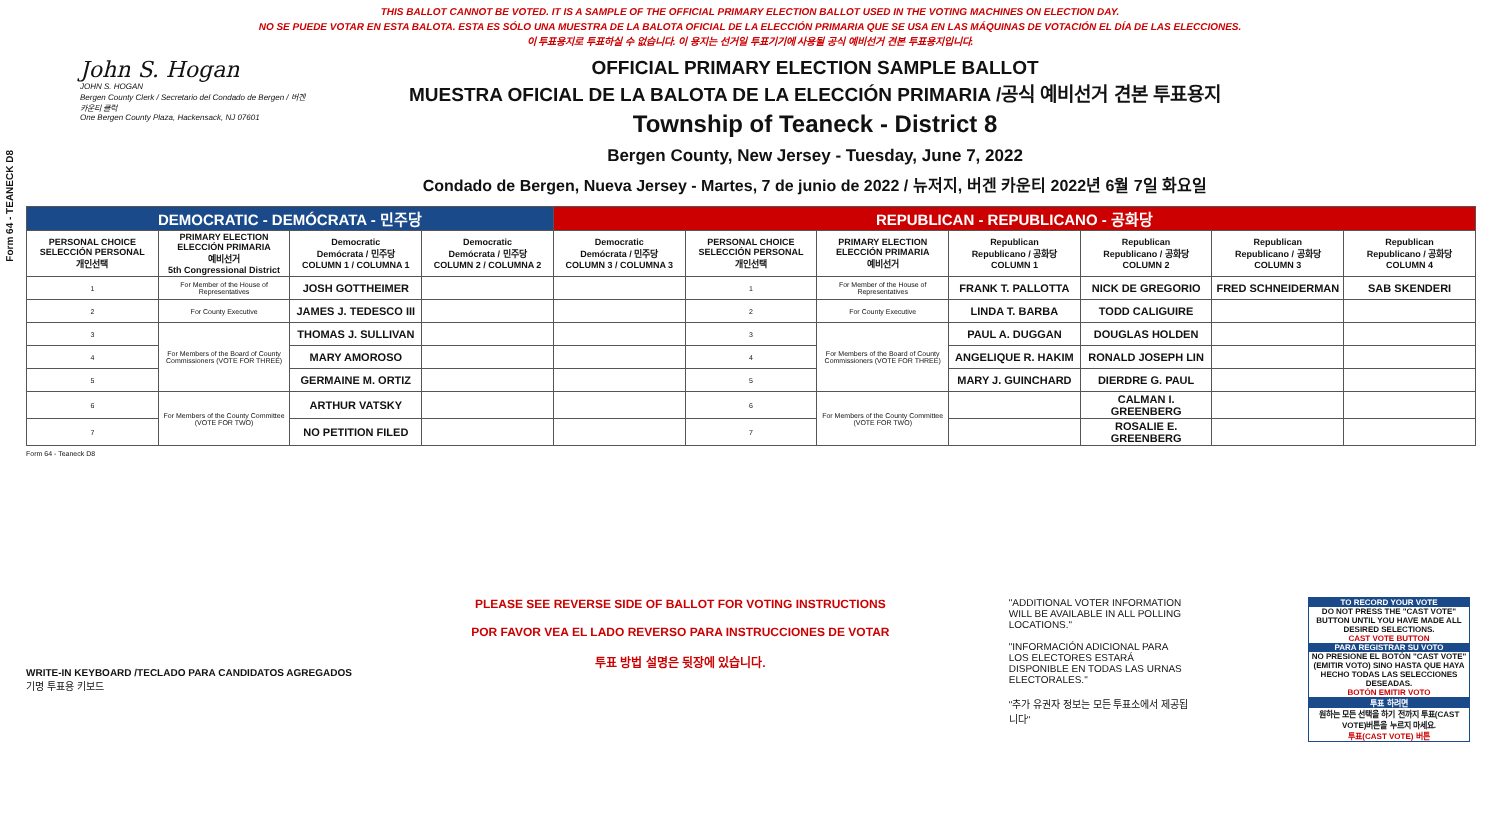THIS BALLOT CANNOT BE VOTED. IT IS A SAMPLE OF THE OFFICIAL PRIMARY ELECTION BALLOT USED IN THE VOTING MACHINES ON ELECTION DAY.
NO SE PUEDE VOTAR EN ESTA BALOTA. ESTA ES SÓLO UNA MUESTRA DE LA BALOTA OFICIAL DE LA ELECCIÓN PRIMARIA QUE SE USA EN LAS MÁQUINAS DE VOTACIÓN EL DÍA DE LAS ELECCIONES.
이 투표용지로 투표하실 수 없습니다. 이 용지는 선거일 투표기기에 사용될 공식 예비선거 견본 투표용지입니다.
Form 64 - TEANECK D8
John S. Hogan
JOHN S. HOGAN
Bergen County Clerk / Secretario del Condado de Bergen / 버겐카운티 클럭
One Bergen County Plaza, Hackensack, NJ 07601
OFFICIAL PRIMARY ELECTION SAMPLE BALLOT
MUESTRA OFICIAL DE LA BALOTA DE LA ELECCIÓN PRIMARIA /공식 예비선거 견본 투표용지
Township of Teaneck - District 8
Bergen County, New Jersey - Tuesday, June 7, 2022
Condado de Bergen, Nueva Jersey - Martes, 7 de junio de 2022 / 뉴저지, 버겐 카운티 2022년 6월 7일 화요일
| DEMOCRATIC - DEMÓCRATA - 민주당 | | | | REPUBLICAN - REPUBLICANO - 공화당 | | | | | | |
| PERSONAL CHOICE SELECCIÓN PERSONAL 개인선택 | PRIMARY ELECTION ELECCIÓN PRIMARIA 예비선거 5th Congressional District | Democratic Demócrata / 민주당 COLUMN 1 / COLUMNA 1 | Democratic Demócrata / 민주당 COLUMN 2 / COLUMNA 2 | Democratic Demócrata / 민주당 COLUMN 3 / COLUMNA 3 | PERSONAL CHOICE SELECCIÓN PERSONAL 개인선택 | PRIMARY ELECTION ELECCIÓN PRIMARIA 예비선거 | Republican Republicano / 공화당 COLUMN 1 | Republican Republicano / 공화당 COLUMN 2 | Republican Republicano / 공화당 COLUMN 3 | Republican Republicano / 공화당 COLUMN 4 |
| 1 | For Member of the House of Representatives | JOSH GOTTHEIMER | | | 1 | For Member of the House of Representatives | FRANK T. PALLOTTA | NICK DE GREGORIO | FRED SCHNEIDERMAN | SAB SKENDERI |
| 2 | For County Executive | JAMES J. TEDESCO III | | | 2 | For County Executive | LINDA T. BARBA | TODD CALIGUIRE | | |
| 3 | For Members of the Board of County Commissioners (VOTE FOR THREE) | THOMAS J. SULLIVAN | | | 3 | For Members of the Board of County Commissioners (VOTE FOR THREE) | PAUL A. DUGGAN | DOUGLAS HOLDEN | | |
| 4 | | MARY AMOROSO | | | 4 | | ANGELIQUE R. HAKIM | RONALD JOSEPH LIN | | |
| 5 | | GERMAINE M. ORTIZ | | | 5 | | MARY J. GUINCHARD | DIERDRE G. PAUL | | |
| 6 | For Members of the County Committee (VOTE FOR TWO) | ARTHUR VATSKY | | | 6 | For Members of the County Committee (VOTE FOR TWO) | | CALMAN I. GREENBERG | | |
| 7 | | NO PETITION FILED | | | 7 | | | ROSALIE E. GREENBERG | | |
Form 64 - Teaneck D8
WRITE-IN KEYBOARD /TECLADO PARA CANDIDATOS AGREGADOS
기명 투표용 키보드
PLEASE SEE REVERSE SIDE OF BALLOT FOR VOTING INSTRUCTIONS
POR FAVOR VEA EL LADO REVERSO PARA INSTRUCCIONES DE VOTAR
투표 방법 설명은 뒷장에 있습니다.
"ADDITIONAL VOTER INFORMATION WILL BE AVAILABLE IN ALL POLLING LOCATIONS."
"INFORMACIÓN ADICIONAL PARA LOS ELECTORES ESTARÁ DISPONIBLE EN TODAS LAS URNAS ELECTORALES."
"추가 유권자 정보는 모든 투표소에서 제공됩니다"
TO RECORD YOUR VOTE
DO NOT PRESS THE "CAST VOTE" BUTTON UNTIL YOU HAVE MADE ALL DESIRED SELECTIONS.
CAST VOTE BUTTON
PARA REGISTRAR SU VOTO
NO PRESIONE EL BOTÓN "CAST VOTE" (EMITIR VOTO) SINO HASTA QUE HAYA HECHO TODAS LAS SELECCIONES DESEADAS.
BOTÓN EMITIR VOTO
투표 하려면
원하는 모든 선택을 하기 전까지 투표(CAST VOTE)버튼을 누르지 마세요.
투표(CAST VOTE) 버튼